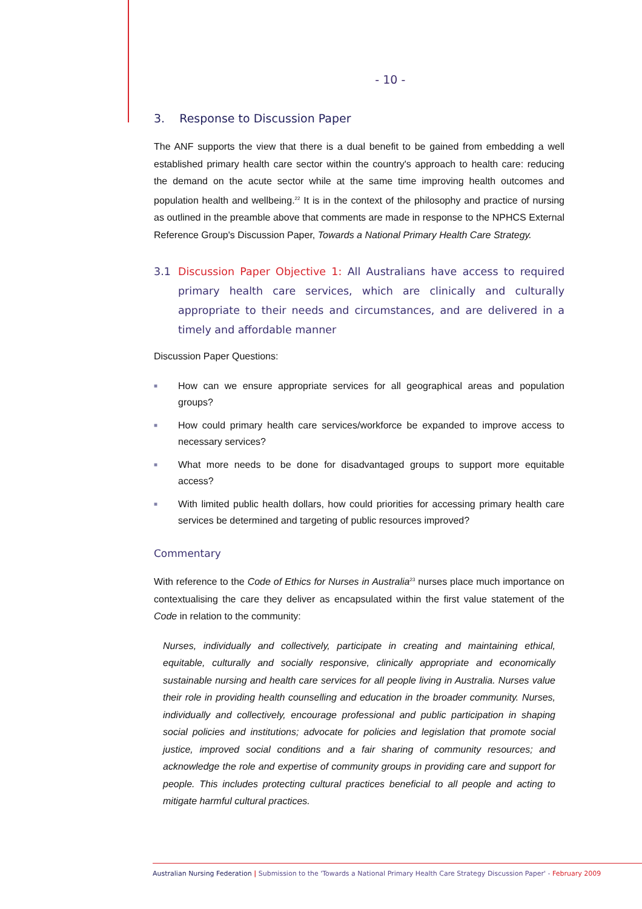- 10 -
3. Response to Discussion Paper
The ANF supports the view that there is a dual benefit to be gained from embedding a well established primary health care sector within the country's approach to health care: reducing the demand on the acute sector while at the same time improving health outcomes and population health and wellbeing.<sup>22</sup> It is in the context of the philosophy and practice of nursing as outlined in the preamble above that comments are made in response to the NPHCS External Reference Group's Discussion Paper, Towards a National Primary Health Care Strategy.
3.1 Discussion Paper Objective 1: All Australians have access to required primary health care services, which are clinically and culturally appropriate to their needs and circumstances, and are delivered in a timely and affordable manner
Discussion Paper Questions:
■ How can we ensure appropriate services for all geographical areas and population groups?
■ How could primary health care services/workforce be expanded to improve access to necessary services?
■ What more needs to be done for disadvantaged groups to support more equitable access?
■ With limited public health dollars, how could priorities for accessing primary health care services be determined and targeting of public resources improved?
Commentary
With reference to the Code of Ethics for Nurses in Australia<sup>23</sup> nurses place much importance on contextualising the care they deliver as encapsulated within the first value statement of the Code in relation to the community:
Nurses, individually and collectively, participate in creating and maintaining ethical, equitable, culturally and socially responsive, clinically appropriate and economically sustainable nursing and health care services for all people living in Australia. Nurses value their role in providing health counselling and education in the broader community. Nurses, individually and collectively, encourage professional and public participation in shaping social policies and institutions; advocate for policies and legislation that promote social justice, improved social conditions and a fair sharing of community resources; and acknowledge the role and expertise of community groups in providing care and support for people. This includes protecting cultural practices beneficial to all people and acting to mitigate harmful cultural practices.
Australian Nursing Federation | Submission to the 'Towards a National Primary Health Care Strategy Discussion Paper' - February 2009